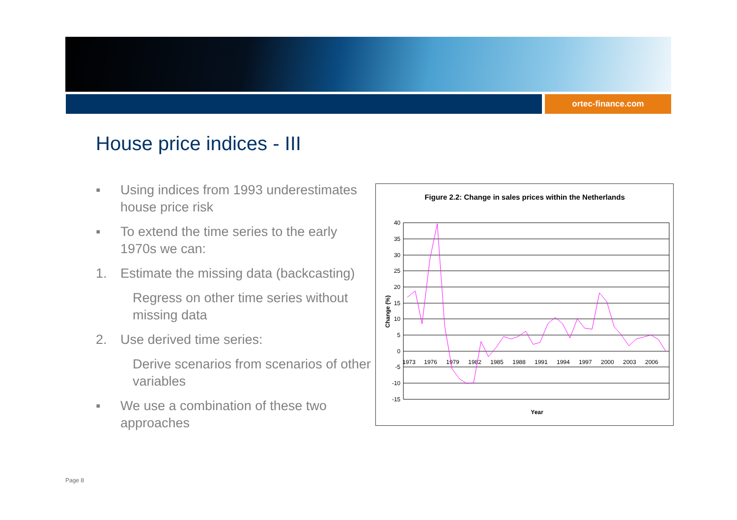ortec-finance.com
House price indices - III
▪ Using indices from 1993 underestimates house price risk
▪ To extend the time series to the early 1970s we can:
1. Estimate the missing data (backcasting)
Regress on other time series without missing data
2. Use derived time series:
Derive scenarios from scenarios of other variables
▪ We use a combination of these two approaches
Figure 2.2: Change in sales prices within the Netherlands
40
35
30
25
20
15
10
5
0
-5
-10
-15
1973
1976
1979
1982
1985
1988
1991
1994
1997
2000
2003
2006
Year
Change (%)
Page 8